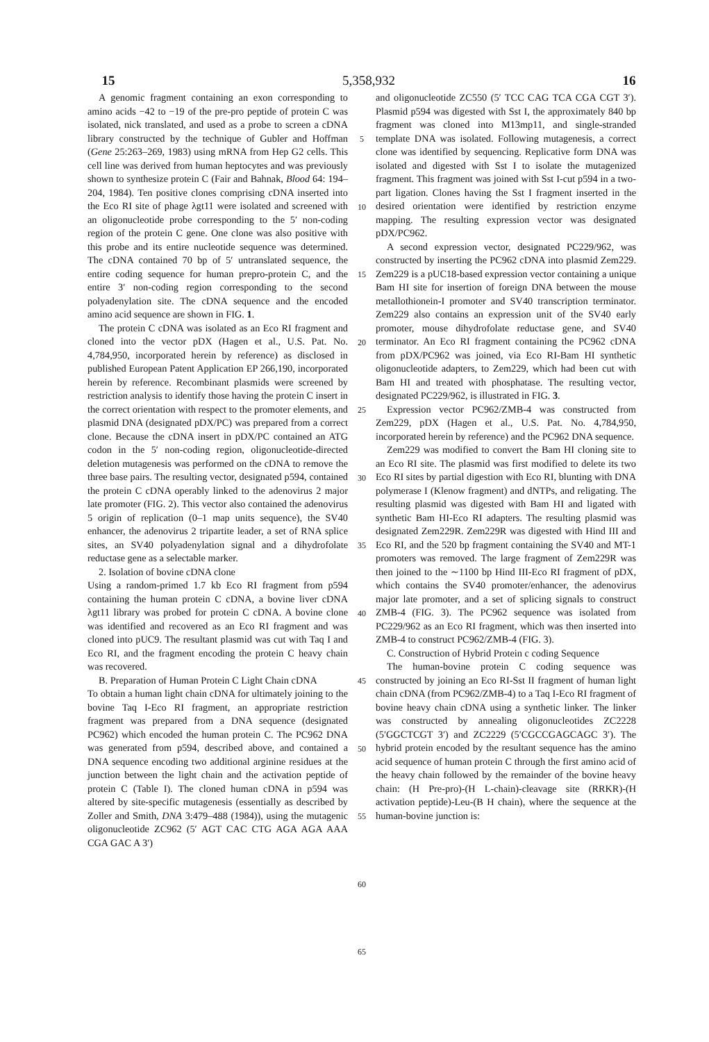15 5,358,932 16
A genomic fragment containing an exon corresponding to amino acids −42 to −19 of the pre-pro peptide of protein C was isolated, nick translated, and used as a probe to screen a cDNA library constructed by the technique of Gubler and Hoffman (Gene 25:263–269, 1983) using mRNA from Hep G2 cells. This cell line was derived from human heptocytes and was previously shown to synthesize protein C (Fair and Bahnak, Blood 64: 194–204, 1984). Ten positive clones comprising cDNA inserted into the Eco RI site of phage λgt11 were isolated and screened with an oligonucleotide probe corresponding to the 5′ non-coding region of the protein C gene. One clone was also positive with this probe and its entire nucleotide sequence was determined. The cDNA contained 70 bp of 5′ untranslated sequence, the entire coding sequence for human prepro-protein C, and the entire 3′ non-coding region corresponding to the second polyadenylation site. The cDNA sequence and the encoded amino acid sequence are shown in FIG. 1.
The protein C cDNA was isolated as an Eco RI fragment and cloned into the vector pDX (Hagen et al., U.S. Pat. No. 4,784,950, incorporated herein by reference) as disclosed in published European Patent Application EP 266,190, incorporated herein by reference. Recombinant plasmids were screened by restriction analysis to identify those having the protein C insert in the correct orientation with respect to the promoter elements, and plasmid DNA (designated pDX/PC) was prepared from a correct clone. Because the cDNA insert in pDX/PC contained an ATG codon in the 5′ non-coding region, oligonucleotide-directed deletion mutagenesis was performed on the cDNA to remove the three base pairs. The resulting vector, designated p594, contained the protein C cDNA operably linked to the adenovirus 2 major late promoter (FIG. 2). This vector also contained the adenovirus 5 origin of replication (0–1 map units sequence), the SV40 enhancer, the adenovirus 2 tripartite leader, a set of RNA splice sites, an SV40 polyadenylation signal and a dihydrofolate reductase gene as a selectable marker.
2. Isolation of bovine cDNA clone
Using a random-primed 1.7 kb Eco RI fragment from p594 containing the human protein C cDNA, a bovine liver cDNA λgt11 library was probed for protein C cDNA. A bovine clone was identified and recovered as an Eco RI fragment and was cloned into pUC9. The resultant plasmid was cut with Taq I and Eco RI, and the fragment encoding the protein C heavy chain was recovered.
B. Preparation of Human Protein C Light Chain cDNA
To obtain a human light chain cDNA for ultimately joining to the bovine Taq I-Eco RI fragment, an appropriate restriction fragment was prepared from a DNA sequence (designated PC962) which encoded the human protein C. The PC962 DNA was generated from p594, described above, and contained a DNA sequence encoding two additional arginine residues at the junction between the light chain and the activation peptide of protein C (Table I). The cloned human cDNA in p594 was altered by site-specific mutagenesis (essentially as described by Zoller and Smith, DNA 3:479–488 (1984)), using the mutagenic oligonucleotide ZC962 (5′ AGT CAC CTG AGA AGA AAA CGA GAC A 3′)
5
10
15
20
25
30
35
40
45
50
55
60
65
and oligonucleotide ZC550 (5′ TCC CAG TCA CGA CGT 3′). Plasmid p594 was digested with Sst I, the approximately 840 bp fragment was cloned into M13mp11, and single-stranded template DNA was isolated. Following mutagenesis, a correct clone was identified by sequencing. Replicative form DNA was isolated and digested with Sst I to isolate the mutagenized fragment. This fragment was joined with Sst I-cut p594 in a two-part ligation. Clones having the Sst I fragment inserted in the desired orientation were identified by restriction enzyme mapping. The resulting expression vector was designated pDX/PC962.
A second expression vector, designated PC229/962, was constructed by inserting the PC962 cDNA into plasmid Zem229. Zem229 is a pUC18-based expression vector containing a unique Bam HI site for insertion of foreign DNA between the mouse metallothionein-I promoter and SV40 transcription terminator. Zem229 also contains an expression unit of the SV40 early promoter, mouse dihydrofolate reductase gene, and SV40 terminator. An Eco RI fragment containing the PC962 cDNA from pDX/PC962 was joined, via Eco RI-Bam HI synthetic oligonucleotide adapters, to Zem229, which had been cut with Bam HI and treated with phosphatase. The resulting vector, designated PC229/962, is illustrated in FIG. 3.
Expression vector PC962/ZMB-4 was constructed from Zem229, pDX (Hagen et al., U.S. Pat. No. 4,784,950, incorporated herein by reference) and the PC962 DNA sequence.
Zem229 was modified to convert the Bam HI cloning site to an Eco RI site. The plasmid was first modified to delete its two Eco RI sites by partial digestion with Eco RI, blunting with DNA polymerase I (Klenow fragment) and dNTPs, and religating. The resulting plasmid was digested with Bam HI and ligated with synthetic Bam HI-Eco RI adapters. The resulting plasmid was designated Zem229R. Zem229R was digested with Hind III and Eco RI, and the 520 bp fragment containing the SV40 and MT-1 promoters was removed. The large fragment of Zem229R was then joined to the ∼1100 bp Hind III-Eco RI fragment of pDX, which contains the SV40 promoter/enhancer, the adenovirus major late promoter, and a set of splicing signals to construct ZMB-4 (FIG. 3). The PC962 sequence was isolated from PC229/962 as an Eco RI fragment, which was then inserted into ZMB-4 to construct PC962/ZMB-4 (FIG. 3).
C. Construction of Hybrid Protein c coding Sequence
The human-bovine protein C coding sequence was constructed by joining an Eco RI-Sst II fragment of human light chain cDNA (from PC962/ZMB-4) to a Taq I-Eco RI fragment of bovine heavy chain cDNA using a synthetic linker. The linker was constructed by annealing oligonucleotides ZC2228 (5′GGCTCGT 3′) and ZC2229 (5′CGCCGAGCAGC 3′). The hybrid protein encoded by the resultant sequence has the amino acid sequence of human protein C through the first amino acid of the heavy chain followed by the remainder of the bovine heavy chain: (H Pre-pro)-(H L-chain)-cleavage site (RRKR)-(H activation peptide)-Leu-(B H chain), where the sequence at the human-bovine junction is: